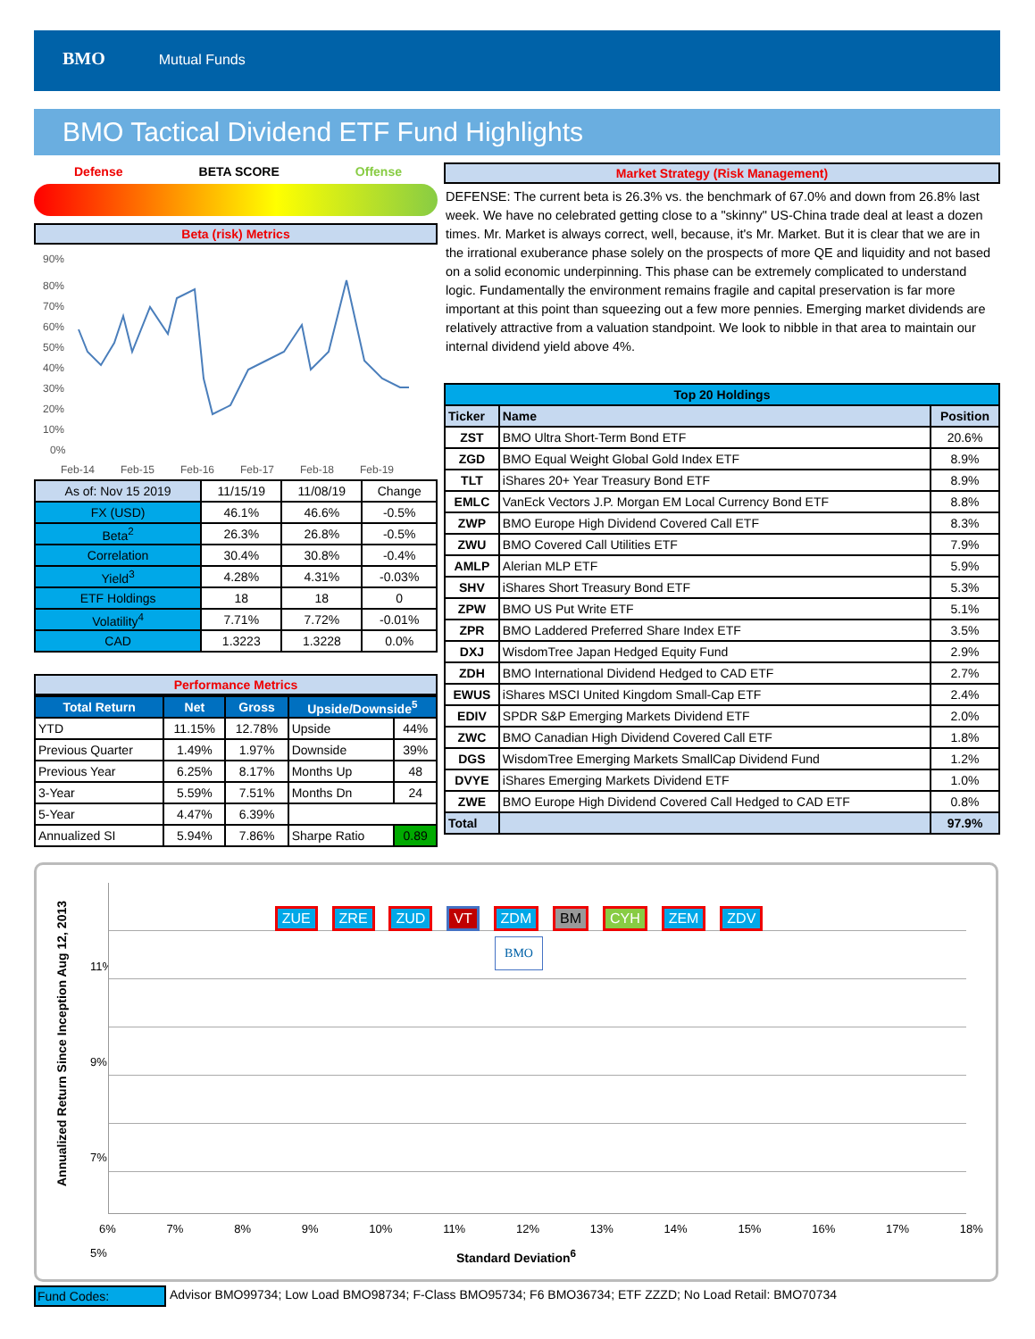BMO Mutual Funds
BMO Tactical Dividend ETF Fund Highlights
Defense BETA SCORE Offense
Beta (risk) Metrics
90%
80%
70%
60%
50%
40%
30%
20%
10%
0%
Feb-14
Feb-15
Feb-16
Feb-17
Feb-18
Feb-19
| As of: Nov 15 2019 | 11/15/19 | 11/08/19 | Change |
| FX (USD) | 46.1% | 46.6% | -0.5% |
| Beta<sup>2</sup> | 26.3% | 26.8% | -0.5% |
| Correlation | 30.4% | 30.8% | -0.4% |
| Yield<sup>3</sup> | 4.28% | 4.31% | -0.03% |
| ETF Holdings | 18 | 18 | 0 |
| Volatility<sup>4</sup> | 7.71% | 7.72% | -0.01% |
| CAD | 1.3223 | 1.3228 | 0.0% |
Performance Metrics
| Total Return | Net | Gross | Upside/Downside<sup>5</sup> | |
| --- | --- | --- | --- | --- |
| YTD | 11.15% | 12.78% | Upside | 44% |
| Previous Quarter | 1.49% | 1.97% | Downside | 39% |
| Previous Year | 6.25% | 8.17% | Months Up | 48 |
| 3-Year | 5.59% | 7.51% | Months Dn | 24 |
| 5-Year | 4.47% | 6.39% | | |
| Annualized SI | 5.94% | 7.86% | Sharpe Ratio | 0.89 |
Market Strategy (Risk Management)
DEFENSE: The current beta is 26.3% vs. the benchmark of 67.0% and down from 26.8% last week. We have no celebrated getting close to a "skinny" US-China trade deal at least a dozen times. Mr. Market is always correct, well, because, it's Mr. Market. But it is clear that we are in the irrational exuberance phase solely on the prospects of more QE and liquidity and not based on a solid economic underpinning. This phase can be extremely complicated to understand logic. Fundamentally the environment remains fragile and capital preservation is far more important at this point than squeezing out a few more pennies. Emerging market dividends are relatively attractive from a valuation standpoint. We look to nibble in that area to maintain our internal dividend yield above 4%.
| Top 20 Holdings | | |
| --- | --- | --- |
| Ticker | Name | Position |
| ZST | BMO Ultra Short-Term Bond ETF | 20.6% |
| ZGD | BMO Equal Weight Global Gold Index ETF | 8.9% |
| TLT | iShares 20+ Year Treasury Bond ETF | 8.9% |
| EMLC | VanEck Vectors J.P. Morgan EM Local Currency Bond ETF | 8.8% |
| ZWP | BMO Europe High Dividend Covered Call ETF | 8.3% |
| ZWU | BMO Covered Call Utilities ETF | 7.9% |
| AMLP | Alerian MLP ETF | 5.9% |
| SHV | iShares Short Treasury Bond ETF | 5.3% |
| ZPW | BMO US Put Write ETF | 5.1% |
| ZPR | BMO Laddered Preferred Share Index ETF | 3.5% |
| DXJ | WisdomTree Japan Hedged Equity Fund | 2.9% |
| ZDH | BMO International Dividend Hedged to CAD ETF | 2.7% |
| EWUS | iShares MSCI United Kingdom Small-Cap ETF | 2.4% |
| EDIV | SPDR S&P Emerging Markets Dividend ETF | 2.0% |
| ZWC | BMO Canadian High Dividend Covered Call ETF | 1.8% |
| DGS | WisdomTree Emerging Markets SmallCap Dividend Fund | 1.2% |
| DVYE | iShares Emerging Markets Dividend ETF | 1.0% |
| ZWE | BMO Europe High Dividend Covered Call Hedged to CAD ETF | 0.8% |
| Total | | 97.9% |
Annualized Return Since Inception Aug 12, 2013
11%
9%
7%
5%
ZUE ZRE ZUD VT ZDM BM CYH ZEM ZDV BMO
6% 7% 8% 9% 10% 11% 12% 13% 14% 15% 16% 17% 18%
Standard Deviation<sup>6</sup>
Fund Codes: Advisor BMO99734; Low Load BMO98734; F-Class BMO95734; F6 BMO36734; ETF ZZZD; No Load Retail: BMO70734